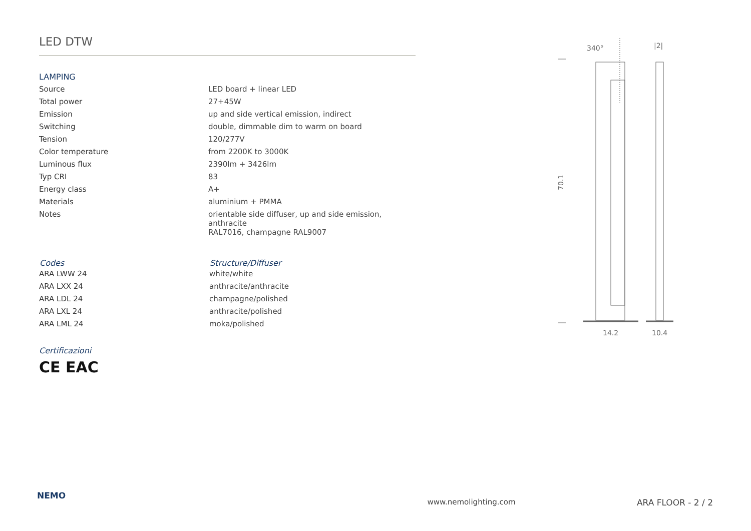LED DTW
LAMPING
| Source | LED board + linear LED |
| Total power | 27+45W |
| Emission | up and side vertical emission, indirect |
| Switching | double, dimmable dim to warm on board |
| Tension | 120/277V |
| Color temperature | from 2200K to 3000K |
| Luminous flux | 2390lm + 3426lm |
| Typ CRI | 83 |
| Energy class | A+ |
| Materials | aluminium + PMMA |
| Notes | orientable side diffuser, up and side emission, anthracite RAL7016, champagne RAL9007 |
| Codes | Structure/Diffuser |
| --- | --- |
| ARA LWW 24 | white/white |
| ARA LXX 24 | anthracite/anthracite |
| ARA LDL 24 | champagne/polished |
| ARA LXL 24 | anthracite/polished |
| ARA LML 24 | moka/polished |
Certificazioni
CE EAC
340°
|2|
70.1
14.2
10.4
NEMO www.nemolighting.com ARA FLOOR - 2 / 2